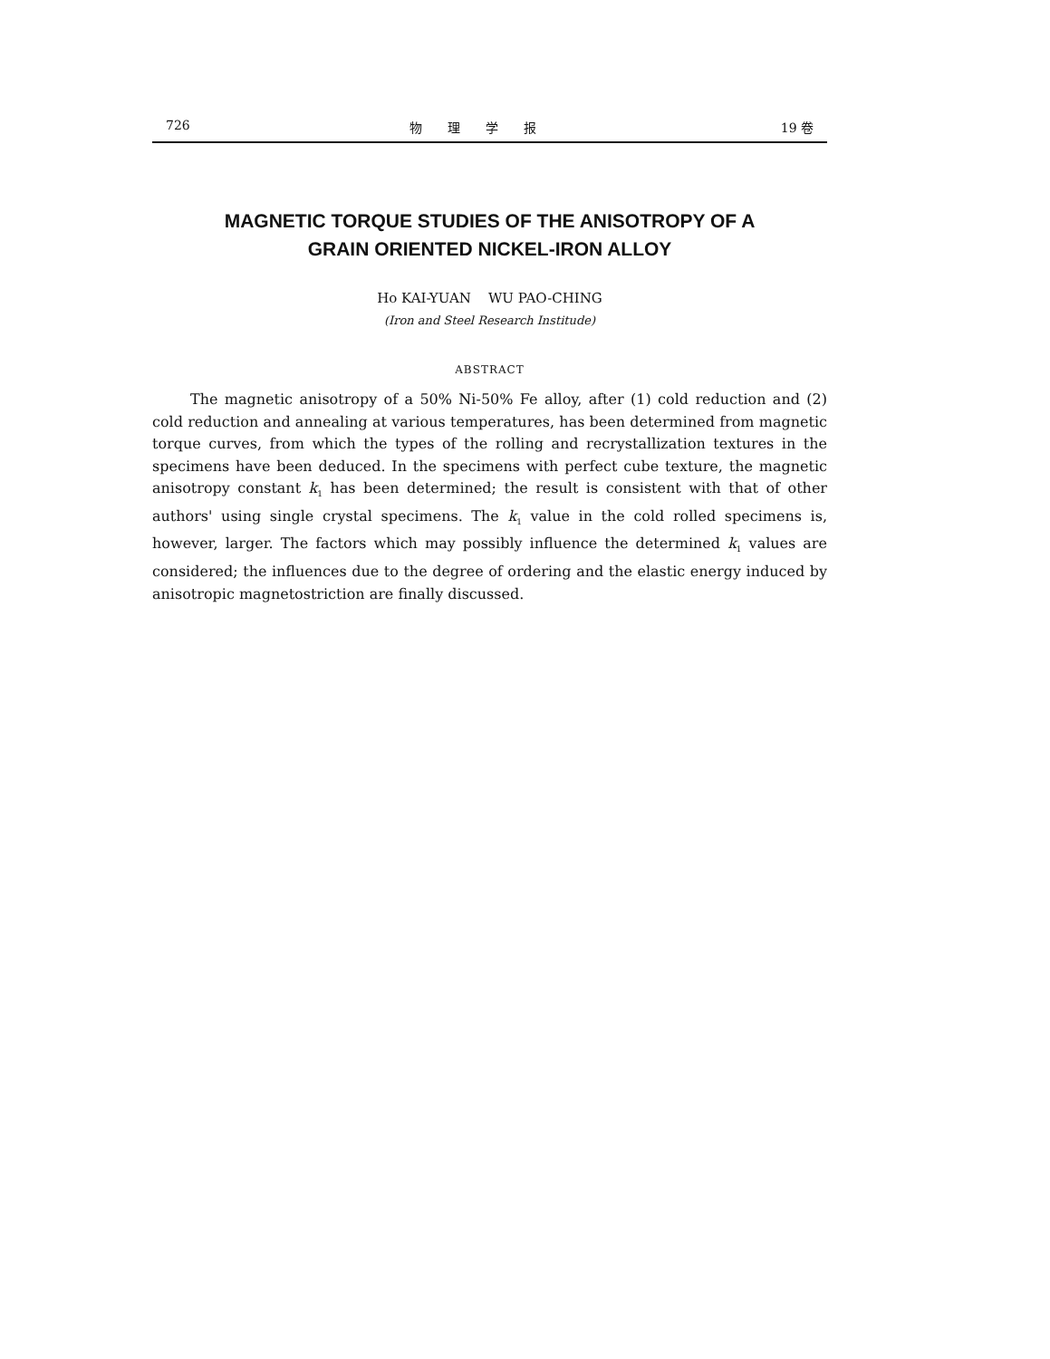726 物理学报 19 卷
MAGNETIC TORQUE STUDIES OF THE ANISOTROPY OF A
GRAIN ORIENTED NICKEL-IRON ALLOY
Ho KAI-YUAN WU PAO-CHING
(Iron and Steel Research Institude)
ABSTRACT
The magnetic anisotropy of a 50% Ni-50% Fe alloy, after (1) cold reduction and (2) cold reduction and annealing at various temperatures, has been determined from magnetic torque curves, from which the types of the rolling and recrystallization textures in the specimens have been deduced. In the specimens with perfect cube texture, the magnetic anisotropy constant k<sub>1</sub> has been determined; the result is consistent with that of other authors' using single crystal specimens. The k<sub>1</sub> value in the cold rolled specimens is, however, larger. The factors which may possibly influence the determined k<sub>1</sub> values are considered; the influences due to the degree of ordering and the elastic energy induced by anisotropic magnetostriction are finally discussed.